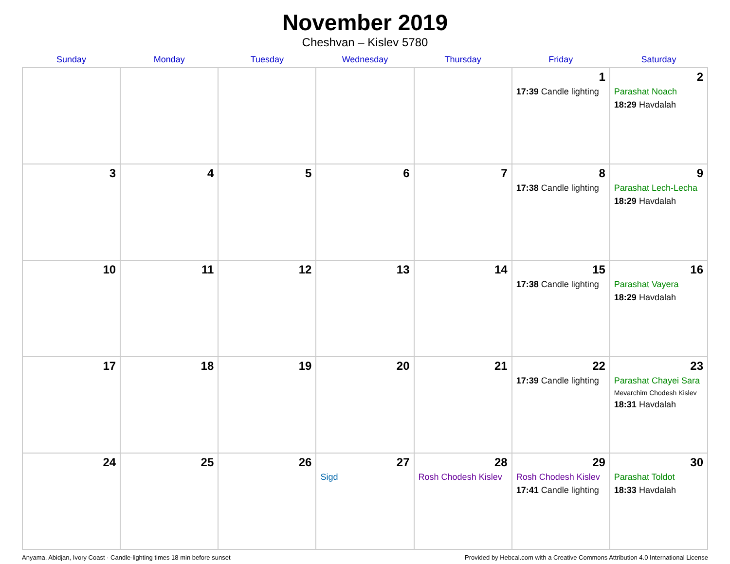November 2019
Cheshvan – Kislev 5780
| Sunday | Monday | Tuesday | Wednesday | Thursday | Friday | Saturday |
| --- | --- | --- | --- | --- | --- | --- |
| | | | | | 1 17:39 Candle lighting | 2 Parashat Noach 18:29 Havdalah |
| 3 | 4 | 5 | 6 | 7 | 8 17:38 Candle lighting | 9 Parashat Lech-Lecha 18:29 Havdalah |
| 10 | 11 | 12 | 13 | 14 | 15 17:38 Candle lighting | 16 Parashat Vayera 18:29 Havdalah |
| 17 | 18 | 19 | 20 | 21 | 22 17:39 Candle lighting | 23 Parashat Chayei Sara Mevarchim Chodesh Kislev 18:31 Havdalah |
| 24 | 25 | 26 | 27 Sigd | 28 Rosh Chodesh Kislev | 29 Rosh Chodesh Kislev 17:41 Candle lighting | 30 Parashat Toldot 18:33 Havdalah |
Anyama, Abidjan, Ivory Coast · Candle-lighting times 18 min before sunset Provided by Hebcal.com with a Creative Commons Attribution 4.0 International License